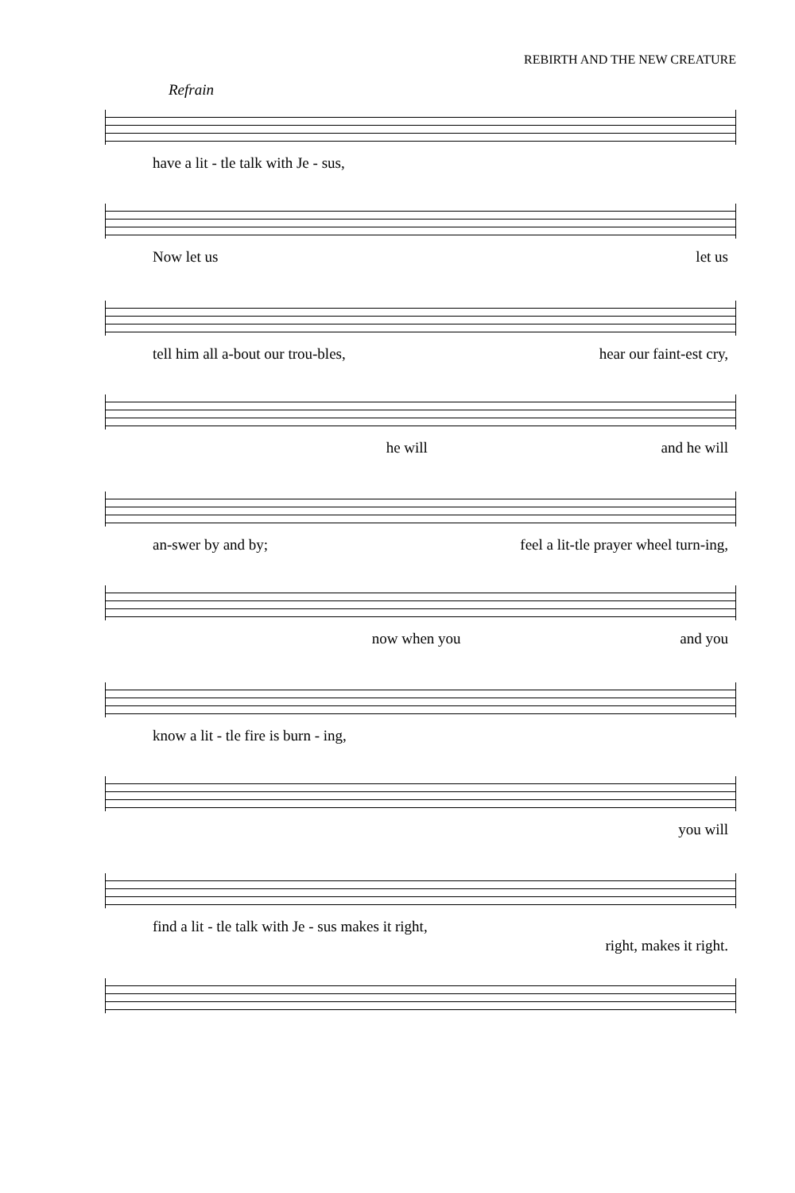REBIRTH AND THE NEW CREATURE
Refrain
have a lit - tle talk with Je - sus,
Now let us let us
tell him all a-bout our trou-bles, hear our faint-est cry,
he will and he will
an-swer by and by; feel a lit-tle prayer wheel turn-ing,
now when you and you
know a lit - tle fire is burn - ing,
you will
find a lit - tle talk with Je - sus makes it right,
right, makes it right.